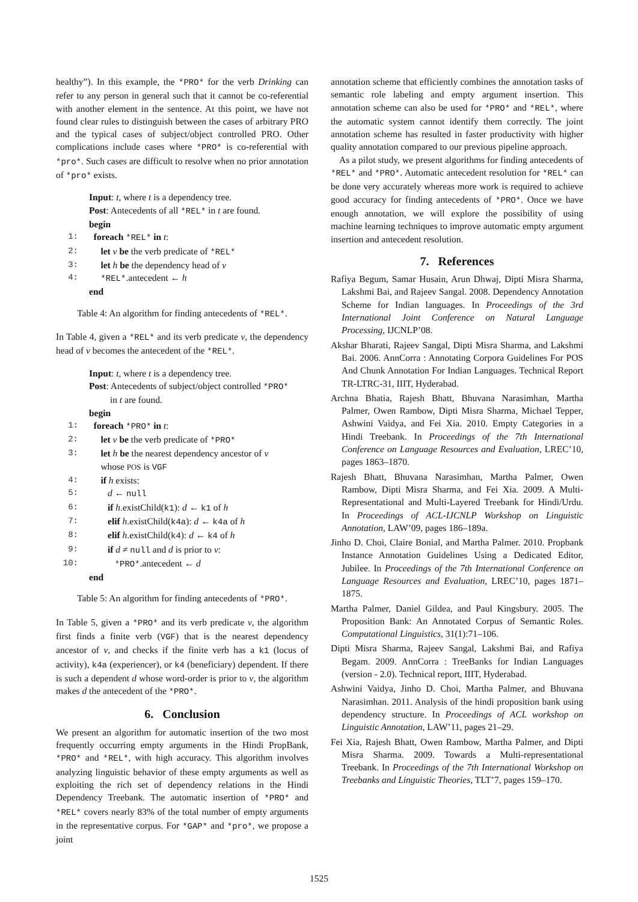healthy”). In this example, the *PRO* for the verb Drinking can refer to any person in general such that it cannot be co-referential with another element in the sentence. At this point, we have not found clear rules to distinguish between the cases of arbitrary PRO and the typical cases of subject/object controlled PRO. Other complications include cases where *PRO* is co-referential with *pro*. Such cases are difficult to resolve when no prior annotation of *pro* exists.
Input: t, where t is a dependency tree.
Post: Antecedents of all *REL* in t are found.
begin
1: foreach *REL* in t:
2: let v be the verb predicate of *REL*
3: let h be the dependency head of v
4: *REL*.antecedent ← h
end
Table 4: An algorithm for finding antecedents of *REL*.
In Table 4, given a *REL* and its verb predicate v, the dependency head of v becomes the antecedent of the *REL*.
Input: t, where t is a dependency tree.
Post: Antecedents of subject/object controlled *PRO*
in t are found.
begin
1: foreach *PRO* in t:
2: let v be the verb predicate of *PRO*
3: let h be the nearest dependency ancestor of v
whose POS is VGF
4: if h exists:
5: d ← null
6: if h.existChild(k1): d ← k1 of h
7: elif h.existChild(k4a): d ← k4a of h
8: elif h.existChild(k4): d ← k4 of h
9: if d ≠ null and d is prior to v:
10: *PRO*.antecedent ← d
end
Table 5: An algorithm for finding antecedents of *PRO*.
In Table 5, given a *PRO* and its verb predicate v, the algorithm first finds a finite verb (VGF) that is the nearest dependency ancestor of v, and checks if the finite verb has a k1 (locus of activity), k4a (experiencer), or k4 (beneficiary) dependent. If there is such a dependent d whose word-order is prior to v, the algorithm makes d the antecedent of the *PRO*.
6. Conclusion
We present an algorithm for automatic insertion of the two most frequently occurring empty arguments in the Hindi PropBank, *PRO* and *REL*, with high accuracy. This algorithm involves analyzing linguistic behavior of these empty arguments as well as exploiting the rich set of dependency relations in the Hindi Dependency Treebank. The automatic insertion of *PRO* and *REL* covers nearly 83% of the total number of empty arguments in the representative corpus. For *GAP* and *pro*, we propose a joint
annotation scheme that efficiently combines the annotation tasks of semantic role labeling and empty argument insertion. This annotation scheme can also be used for *PRO* and *REL*, where the automatic system cannot identify them correctly. The joint annotation scheme has resulted in faster productivity with higher quality annotation compared to our previous pipeline approach.
As a pilot study, we present algorithms for finding antecedents of *REL* and *PRO*. Automatic antecedent resolution for *REL* can be done very accurately whereas more work is required to achieve good accuracy for finding antecedents of *PRO*. Once we have enough annotation, we will explore the possibility of using machine learning techniques to improve automatic empty argument insertion and antecedent resolution.
7. References
Rafiya Begum, Samar Husain, Arun Dhwaj, Dipti Misra Sharma, Lakshmi Bai, and Rajeev Sangal. 2008. Dependency Annotation Scheme for Indian languages. In Proceedings of the 3rd International Joint Conference on Natural Language Processing, IJCNLP’08.
Akshar Bharati, Rajeev Sangal, Dipti Misra Sharma, and Lakshmi Bai. 2006. AnnCorra : Annotating Corpora Guidelines For POS And Chunk Annotation For Indian Languages. Technical Report TR-LTRC-31, IIIT, Hyderabad.
Archna Bhatia, Rajesh Bhatt, Bhuvana Narasimhan, Martha Palmer, Owen Rambow, Dipti Misra Sharma, Michael Tepper, Ashwini Vaidya, and Fei Xia. 2010. Empty Categories in a Hindi Treebank. In Proceedings of the 7th International Conference on Language Resources and Evaluation, LREC’10, pages 1863–1870.
Rajesh Bhatt, Bhuvana Narasimhan, Martha Palmer, Owen Rambow, Dipti Misra Sharma, and Fei Xia. 2009. A Multi-Representational and Multi-Layered Treebank for Hindi/Urdu. In Proceedings of ACL-IJCNLP Workshop on Linguistic Annotation, LAW’09, pages 186–189a.
Jinho D. Choi, Claire Bonial, and Martha Palmer. 2010. Propbank Instance Annotation Guidelines Using a Dedicated Editor, Jubilee. In Proceedings of the 7th International Conference on Language Resources and Evaluation, LREC’10, pages 1871–1875.
Martha Palmer, Daniel Gildea, and Paul Kingsbury. 2005. The Proposition Bank: An Annotated Corpus of Semantic Roles. Computational Linguistics, 31(1):71–106.
Dipti Misra Sharma, Rajeev Sangal, Lakshmi Bai, and Rafiya Begam. 2009. AnnCorra : TreeBanks for Indian Languages (version - 2.0). Technical report, IIIT, Hyderabad.
Ashwini Vaidya, Jinho D. Choi, Martha Palmer, and Bhuvana Narasimhan. 2011. Analysis of the hindi proposition bank using dependency structure. In Proceedings of ACL workshop on Linguistic Annotation, LAW’11, pages 21–29.
Fei Xia, Rajesh Bhatt, Owen Rambow, Martha Palmer, and Dipti Misra Sharma. 2009. Towards a Multi-representational Treebank. In Proceedings of the 7th International Workshop on Treebanks and Linguistic Theories, TLT’7, pages 159–170.
1525